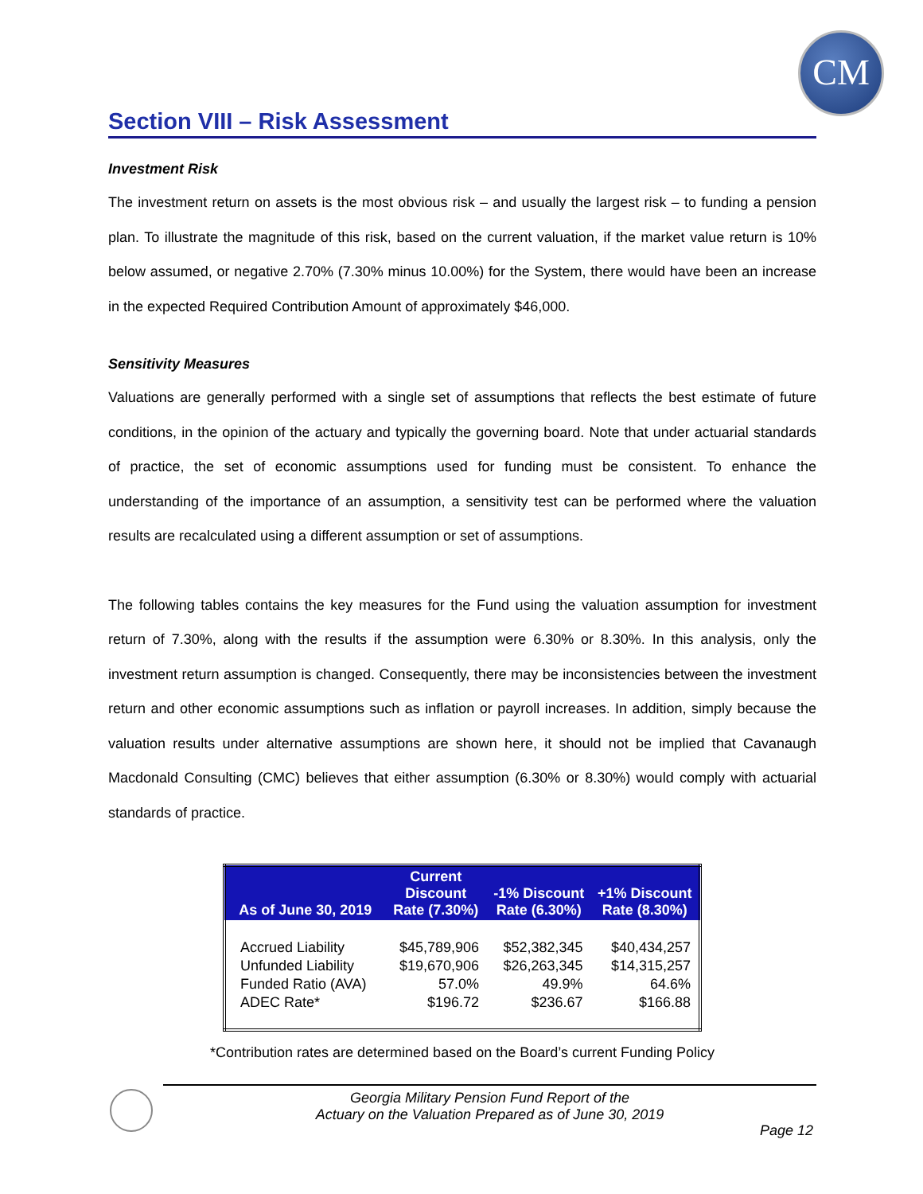CM
Section VIII – Risk Assessment
Investment Risk
The investment return on assets is the most obvious risk – and usually the largest risk – to funding a pension plan. To illustrate the magnitude of this risk, based on the current valuation, if the market value return is 10% below assumed, or negative 2.70% (7.30% minus 10.00%) for the System, there would have been an increase in the expected Required Contribution Amount of approximately $46,000.
Sensitivity Measures
Valuations are generally performed with a single set of assumptions that reflects the best estimate of future conditions, in the opinion of the actuary and typically the governing board. Note that under actuarial standards of practice, the set of economic assumptions used for funding must be consistent. To enhance the understanding of the importance of an assumption, a sensitivity test can be performed where the valuation results are recalculated using a different assumption or set of assumptions.
The following tables contains the key measures for the Fund using the valuation assumption for investment return of 7.30%, along with the results if the assumption were 6.30% or 8.30%. In this analysis, only the investment return assumption is changed. Consequently, there may be inconsistencies between the investment return and other economic assumptions such as inflation or payroll increases. In addition, simply because the valuation results under alternative assumptions are shown here, it should not be implied that Cavanaugh Macdonald Consulting (CMC) believes that either assumption (6.30% or 8.30%) would comply with actuarial standards of practice.
| As of June 30, 2019 | Current Discount Rate (7.30%) | -1% Discount Rate (6.30%) | +1% Discount Rate (8.30%) |
| --- | --- | --- | --- |
| Accrued Liability | $45,789,906 | $52,382,345 | $40,434,257 |
| Unfunded Liability | $19,670,906 | $26,263,345 | $14,315,257 |
| Funded Ratio (AVA) | 57.0% | 49.9% | 64.6% |
| ADEC Rate* | $196.72 | $236.67 | $166.88 |
*Contribution rates are determined based on the Board’s current Funding Policy
Georgia Military Pension Fund Report of the
Actuary on the Valuation Prepared as of June 30, 2019
Page 12